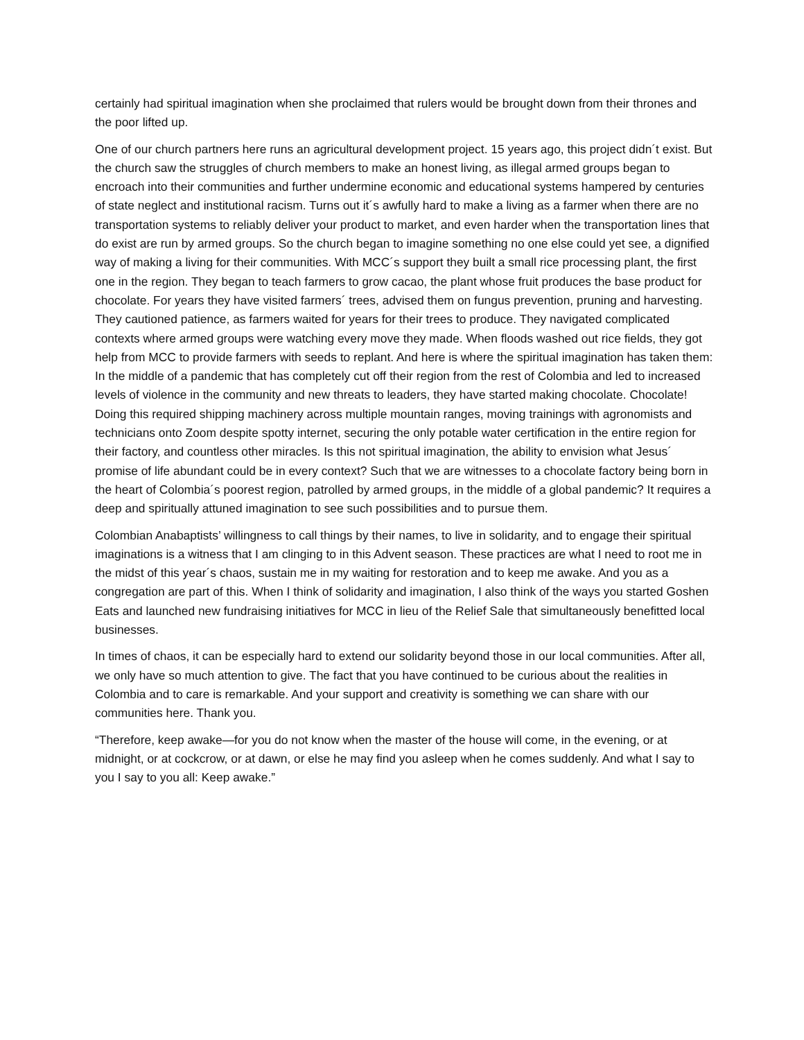certainly had spiritual imagination when she proclaimed that rulers would be brought down from their thrones and the poor lifted up.
One of our church partners here runs an agricultural development project. 15 years ago, this project didn´t exist. But the church saw the struggles of church members to make an honest living, as illegal armed groups began to encroach into their communities and further undermine economic and educational systems hampered by centuries of state neglect and institutional racism. Turns out it´s awfully hard to make a living as a farmer when there are no transportation systems to reliably deliver your product to market, and even harder when the transportation lines that do exist are run by armed groups. So the church began to imagine something no one else could yet see, a dignified way of making a living for their communities. With MCC´s support they built a small rice processing plant, the first one in the region. They began to teach farmers to grow cacao, the plant whose fruit produces the base product for chocolate. For years they have visited farmers´ trees, advised them on fungus prevention, pruning and harvesting. They cautioned patience, as farmers waited for years for their trees to produce. They navigated complicated contexts where armed groups were watching every move they made. When floods washed out rice fields, they got help from MCC to provide farmers with seeds to replant. And here is where the spiritual imagination has taken them: In the middle of a pandemic that has completely cut off their region from the rest of Colombia and led to increased levels of violence in the community and new threats to leaders, they have started making chocolate. Chocolate! Doing this required shipping machinery across multiple mountain ranges, moving trainings with agronomists and technicians onto Zoom despite spotty internet, securing the only potable water certification in the entire region for their factory, and countless other miracles. Is this not spiritual imagination, the ability to envision what Jesus´ promise of life abundant could be in every context? Such that we are witnesses to a chocolate factory being born in the heart of Colombia´s poorest region, patrolled by armed groups, in the middle of a global pandemic? It requires a deep and spiritually attuned imagination to see such possibilities and to pursue them.
Colombian Anabaptists’ willingness to call things by their names, to live in solidarity, and to engage their spiritual imaginations is a witness that I am clinging to in this Advent season. These practices are what I need to root me in the midst of this year´s chaos, sustain me in my waiting for restoration and to keep me awake. And you as a congregation are part of this. When I think of solidarity and imagination, I also think of the ways you started Goshen Eats and launched new fundraising initiatives for MCC in lieu of the Relief Sale that simultaneously benefitted local businesses.
In times of chaos, it can be especially hard to extend our solidarity beyond those in our local communities. After all, we only have so much attention to give. The fact that you have continued to be curious about the realities in Colombia and to care is remarkable. And your support and creativity is something we can share with our communities here. Thank you.
“Therefore, keep awake—for you do not know when the master of the house will come, in the evening, or at midnight, or at cockcrow, or at dawn, or else he may find you asleep when he comes suddenly. And what I say to you I say to you all: Keep awake.”